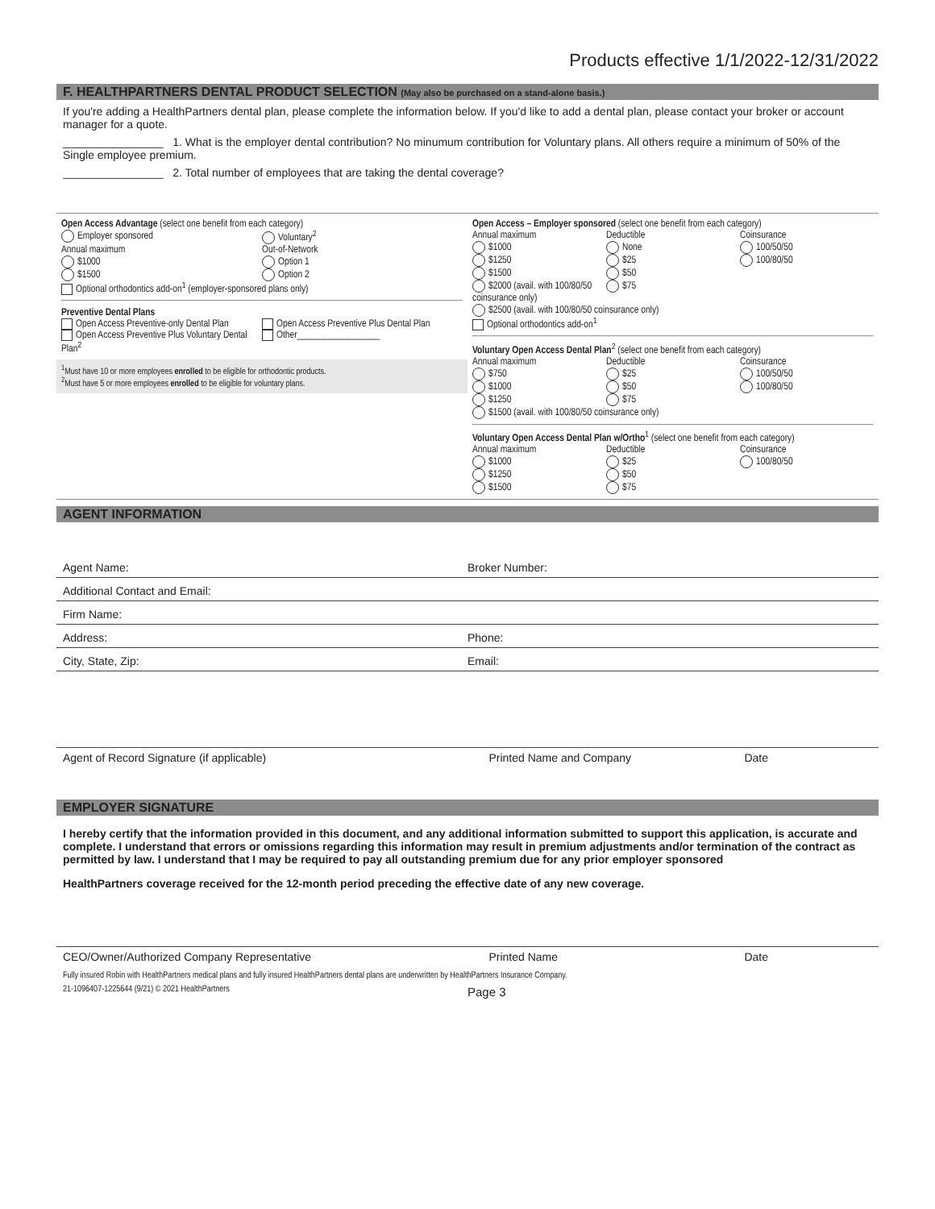Products effective 1/1/2022-12/31/2022
F. HEALTHPARTNERS DENTAL PRODUCT SELECTION (May also be purchased on a stand-alone basis.)
If you're adding a HealthPartners dental plan, please complete the information below. If you'd like to add a dental plan, please contact your broker or account manager for a quote.
________________ 1. What is the employer dental contribution? No minumum contribution for Voluntary plans. All others require a minimum of 50% of the Single employee premium.
________________ 2. Total number of employees that are taking the dental coverage?
Open Access Advantage (select one benefit from each category)
Employer sponsored Voluntary<sup>2</sup>
Annual maximum
$1000
$1500
Out-of-Network
Option 1
Option 2
Optional orthodontics add-on<sup>1</sup> (employer-sponsored plans only)
Preventive Dental Plans
Open Access Preventive-only Dental Plan
Open Access Preventive Plus Voluntary Dental Plan<sup>2</sup>
Open Access Preventive Plus Dental Plan
Other__________________
<sup>1</sup> Must have 10 or more employees enrolled to be eligible for orthodontic products.
<sup>2</sup> Must have 5 or more employees enrolled to be eligible for voluntary plans.
Open Access – Employer sponsored (select one benefit from each category)
Annual maximum
$1000
$1250
$1500
$2000 (avail. with 100/80/50 coinsurance only)
Deductible
None
$25
$50
$75
Coinsurance
100/50/50
100/80/50
$2500 (avail. with 100/80/50 coinsurance only)
Optional orthodontics add-on<sup>1</sup>
Voluntary Open Access Dental Plan<sup>2</sup> (select one benefit from each category)
Annual maximum
$750
$1000
$1250
Deductible
$25
$50
$75
Coinsurance
100/50/50
100/80/50
$1500 (avail. with 100/80/50 coinsurance only)
Voluntary Open Access Dental Plan w/Ortho<sup>1</sup> (select one benefit from each category)
Annual maximum
$1000
$1250
$1500
Deductible
$25
$50
$75
Coinsurance
100/80/50
AGENT INFORMATION
Agent Name: Broker Number:
Additional Contact and Email:
Firm Name:
Address: Phone:
City, State, Zip: Email:
Agent of Record Signature (if applicable) Printed Name and Company Date
EMPLOYER SIGNATURE
I hereby certify that the information provided in this document, and any additional information submitted to support this application, is accurate and complete. I understand that errors or omissions regarding this information may result in premium adjustments and/or termination of the contract as permitted by law. I understand that I may be required to pay all outstanding premium due for any prior employer sponsored
HealthPartners coverage received for the 12-month period preceding the effective date of any new coverage.
CEO/Owner/Authorized Company Representative Printed Name Date
Fully insured Robin with HealthPartners medical plans and fully insured HealthPartners dental plans are underwritten by HealthPartners Insurance Company.
21-1096407-1225644 (9/21) © 2021 HealthPartners
Page 3